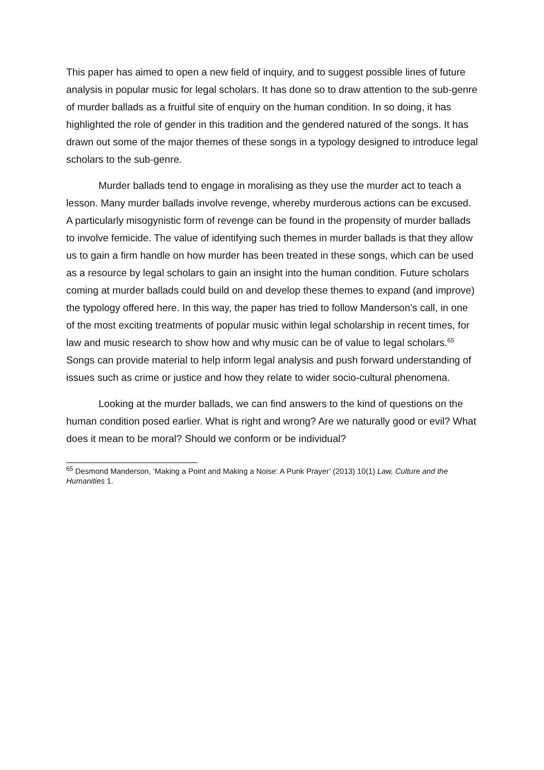This paper has aimed to open a new field of inquiry, and to suggest possible lines of future analysis in popular music for legal scholars. It has done so to draw attention to the sub-genre of murder ballads as a fruitful site of enquiry on the human condition. In so doing, it has highlighted the role of gender in this tradition and the gendered natured of the songs. It has drawn out some of the major themes of these songs in a typology designed to introduce legal scholars to the sub-genre.
Murder ballads tend to engage in moralising as they use the murder act to teach a lesson. Many murder ballads involve revenge, whereby murderous actions can be excused. A particularly misogynistic form of revenge can be found in the propensity of murder ballads to involve femicide. The value of identifying such themes in murder ballads is that they allow us to gain a firm handle on how murder has been treated in these songs, which can be used as a resource by legal scholars to gain an insight into the human condition. Future scholars coming at murder ballads could build on and develop these themes to expand (and improve) the typology offered here. In this way, the paper has tried to follow Manderson’s call, in one of the most exciting treatments of popular music within legal scholarship in recent times, for law and music research to show how and why music can be of value to legal scholars.<sup>65</sup> Songs can provide material to help inform legal analysis and push forward understanding of issues such as crime or justice and how they relate to wider socio-cultural phenomena.
Looking at the murder ballads, we can find answers to the kind of questions on the human condition posed earlier. What is right and wrong? Are we naturally good or evil? What does it mean to be moral? Should we conform or be individual?
<sup>65</sup> Desmond Manderson, ‘Making a Point and Making a Noise: A Punk Prayer’ (2013) 10(1) Law, Culture and the Humanities 1.